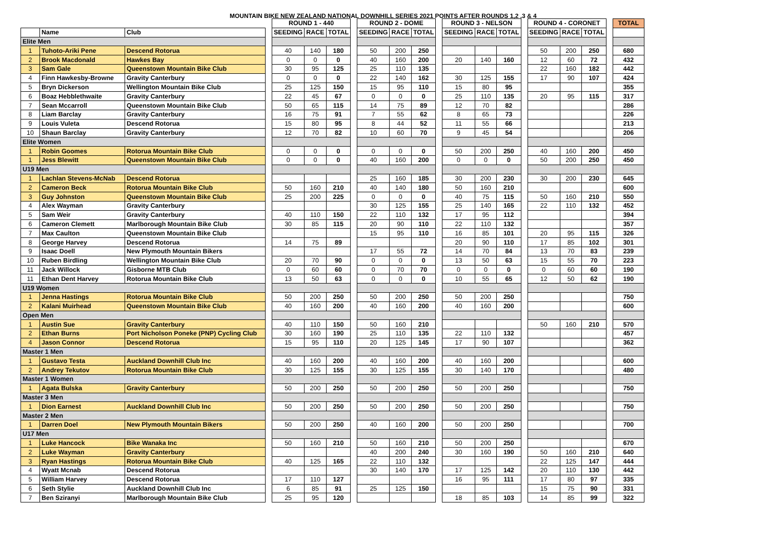MOUNTAIN BIKE NEW ZEALAND NATIONAL DOWNHILL SERIES 2021 POINTS AFTER ROUNDS 1,2 ,3 & 4
| | | | | ROUND 1 - 440 | | | | ROUND 2 - DOME | | | | ROUND 3 - NELSON | | | | ROUND 4 - CORONET | | | | TOTAL |
| | Name | Club | | SEEDING | RACE | TOTAL | | SEEDING | RACE | TOTAL | | SEEDING | RACE | TOTAL | | SEEDING | RACE | TOTAL | | |
| Elite Men | | | | | | | | | | | | | | | | | | | | |
| 1 | Tuhoto-Ariki Pene | Descend Rotorua | | 40 | 140 | 180 | | 50 | 200 | 250 | | | | | | 50 | 200 | 250 | | 680 |
| 2 | Brook Macdonald | Hawkes Bay | | 0 | 0 | 0 | | 40 | 160 | 200 | | 20 | 140 | 160 | | 12 | 60 | 72 | | 432 |
| 3 | Sam Gale | Queenstown Mountain Bike Club | | 30 | 95 | 125 | | 25 | 110 | 135 | | | | | | 22 | 160 | 182 | | 442 |
| 4 | Finn Hawkesby-Browne | Gravity Canterbury | | 0 | 0 | 0 | | 22 | 140 | 162 | | 30 | 125 | 155 | | 17 | 90 | 107 | | 424 |
| 5 | Bryn Dickerson | Wellington Mountain Bike Club | | 25 | 125 | 150 | | 15 | 95 | 110 | | 15 | 80 | 95 | | | | | | 355 |
| 6 | Boaz Hebblethwaite | Gravity Canterbury | | 22 | 45 | 67 | | 0 | 0 | 0 | | 25 | 110 | 135 | | 20 | 95 | 115 | | 317 |
| 7 | Sean Mccarroll | Queenstown Mountain Bike Club | | 50 | 65 | 115 | | 14 | 75 | 89 | | 12 | 70 | 82 | | | | | | 286 |
| 8 | Liam Barclay | Gravity Canterbury | | 16 | 75 | 91 | | 7 | 55 | 62 | | 8 | 65 | 73 | | | | | | 226 |
| 9 | Louis Vuleta | Descend Rotorua | | 15 | 80 | 95 | | 8 | 44 | 52 | | 11 | 55 | 66 | | | | | | 213 |
| 10 | Shaun Barclay | Gravity Canterbury | | 12 | 70 | 82 | | 10 | 60 | 70 | | 9 | 45 | 54 | | | | | | 206 |
| Elite Women | | | | | | | | | | | | | | | | | | | | |
| 1 | Robin Goomes | Rotorua Mountain Bike Club | | 0 | 0 | 0 | | 0 | 0 | 0 | | 50 | 200 | 250 | | 40 | 160 | 200 | | 450 |
| 1 | Jess Blewitt | Queenstown Mountain Bike Club | | 0 | 0 | 0 | | 40 | 160 | 200 | | 0 | 0 | 0 | | 50 | 200 | 250 | | 450 |
| U19 Men | | | | | | | | | | | | | | | | | | | | |
| 1 | Lachlan Stevens-McNab | Descend Rotorua | | | | | | 25 | 160 | 185 | | 30 | 200 | 230 | | 30 | 200 | 230 | | 645 |
| 2 | Cameron Beck | Rotorua Mountain Bike Club | | 50 | 160 | 210 | | 40 | 140 | 180 | | 50 | 160 | 210 | | | | | | 600 |
| 3 | Guy Johnston | Queenstown Mountain Bike Club | | 25 | 200 | 225 | | 0 | 0 | 0 | | 40 | 75 | 115 | | 50 | 160 | 210 | | 550 |
| 4 | Alex Wayman | Gravity Canterbury | | | | | | 30 | 125 | 155 | | 25 | 140 | 165 | | 22 | 110 | 132 | | 452 |
| 5 | Sam Weir | Gravity Canterbury | | 40 | 110 | 150 | | 22 | 110 | 132 | | 17 | 95 | 112 | | | | | | 394 |
| 6 | Cameron Clemett | Marlborough Mountain Bike Club | | 30 | 85 | 115 | | 20 | 90 | 110 | | 22 | 110 | 132 | | | | | | 357 |
| 7 | Max Caulton | Queenstown Mountain Bike Club | | | | | | 15 | 95 | 110 | | 16 | 85 | 101 | | 20 | 95 | 115 | | 326 |
| 8 | George Harvey | Descend Rotorua | | 14 | 75 | 89 | | | | | | 20 | 90 | 110 | | 17 | 85 | 102 | | 301 |
| 9 | Isaac Doell | New Plymouth Mountain Bikers | | | | | | 17 | 55 | 72 | | 14 | 70 | 84 | | 13 | 70 | 83 | | 239 |
| 10 | Ruben Birdling | Wellington Mountain Bike Club | | 20 | 70 | 90 | | 0 | 0 | 0 | | 13 | 50 | 63 | | 15 | 55 | 70 | | 223 |
| 11 | Jack Willock | Gisborne MTB Club | | 0 | 60 | 60 | | 0 | 70 | 70 | | 0 | 0 | 0 | | 0 | 60 | 60 | | 190 |
| 11 | Ethan Dent Harvey | Rotorua Mountain Bike Club | | 13 | 50 | 63 | | 0 | 0 | 0 | | 10 | 55 | 65 | | 12 | 50 | 62 | | 190 |
| U19 Women | | | | | | | | | | | | | | | | | | | | |
| 1 | Jenna Hastings | Rotorua Mountain Bike Club | | 50 | 200 | 250 | | 50 | 200 | 250 | | 50 | 200 | 250 | | | | | | 750 |
| 2 | Kalani Muirhead | Queenstown Mountain Bike Club | | 40 | 160 | 200 | | 40 | 160 | 200 | | 40 | 160 | 200 | | | | | | 600 |
| Open Men | | | | | | | | | | | | | | | | | | | | |
| 1 | Austin Sue | Gravity Canterbury | | 40 | 110 | 150 | | 50 | 160 | 210 | | | | | | 50 | 160 | 210 | | 570 |
| 2 | Ethan Burns | Port Nicholson Poneke (PNP) Cycling Club | | 30 | 160 | 190 | | 25 | 110 | 135 | | 22 | 110 | 132 | | | | | | 457 |
| 4 | Jason Connor | Descend Rotorua | | 15 | 95 | 110 | | 20 | 125 | 145 | | 17 | 90 | 107 | | | | | | 362 |
| Master 1 Men | | | | | | | | | | | | | | | | | | | | |
| 1 | Gustavo Testa | Auckland Downhill Club Inc | | 40 | 160 | 200 | | 40 | 160 | 200 | | 40 | 160 | 200 | | | | | | 600 |
| 2 | Andrey Tekutov | Rotorua Mountain Bike Club | | 30 | 125 | 155 | | 30 | 125 | 155 | | 30 | 140 | 170 | | | | | | 480 |
| Master 1 Women | | | | | | | | | | | | | | | | | | | | |
| 1 | Agata Bulska | Gravity Canterbury | | 50 | 200 | 250 | | 50 | 200 | 250 | | 50 | 200 | 250 | | | | | | 750 |
| Master 3 Men | | | | | | | | | | | | | | | | | | | | |
| 1 | Dion Earnest | Auckland Downhill Club Inc | | 50 | 200 | 250 | | 50 | 200 | 250 | | 50 | 200 | 250 | | | | | | 750 |
| Master 2 Men | | | | | | | | | | | | | | | | | | | | |
| 1 | Darren Doel | New Plymouth Mountain Bikers | | 50 | 200 | 250 | | 40 | 160 | 200 | | 50 | 200 | 250 | | | | | | 700 |
| U17 Men | | | | | | | | | | | | | | | | | | | | |
| 1 | Luke Hancock | Bike Wanaka Inc | | 50 | 160 | 210 | | 50 | 160 | 210 | | 50 | 200 | 250 | | | | | | 670 |
| 2 | Luke Wayman | Gravity Canterbury | | | | | | 40 | 200 | 240 | | 30 | 160 | 190 | | 50 | 160 | 210 | | 640 |
| 3 | Ryan Hastings | Rotorua Mountain Bike Club | | 40 | 125 | 165 | | 22 | 110 | 132 | | | | | | 22 | 125 | 147 | | 444 |
| 4 | Wyatt Mcnab | Descend Rotorua | | | | | | 30 | 140 | 170 | | 17 | 125 | 142 | | 20 | 110 | 130 | | 442 |
| 5 | William Harvey | Descend Rotorua | | 17 | 110 | 127 | | | | | | 16 | 95 | 111 | | 17 | 80 | 97 | | 335 |
| 6 | Seth Stylie | Auckland Downhill Club Inc | | 6 | 85 | 91 | | 25 | 125 | 150 | | | | | | 15 | 75 | 90 | | 331 |
| 7 | Ben Sziranyi | Marlborough Mountain Bike Club | | 25 | 95 | 120 | | | | | | 18 | 85 | 103 | | 14 | 85 | 99 | | 322 |